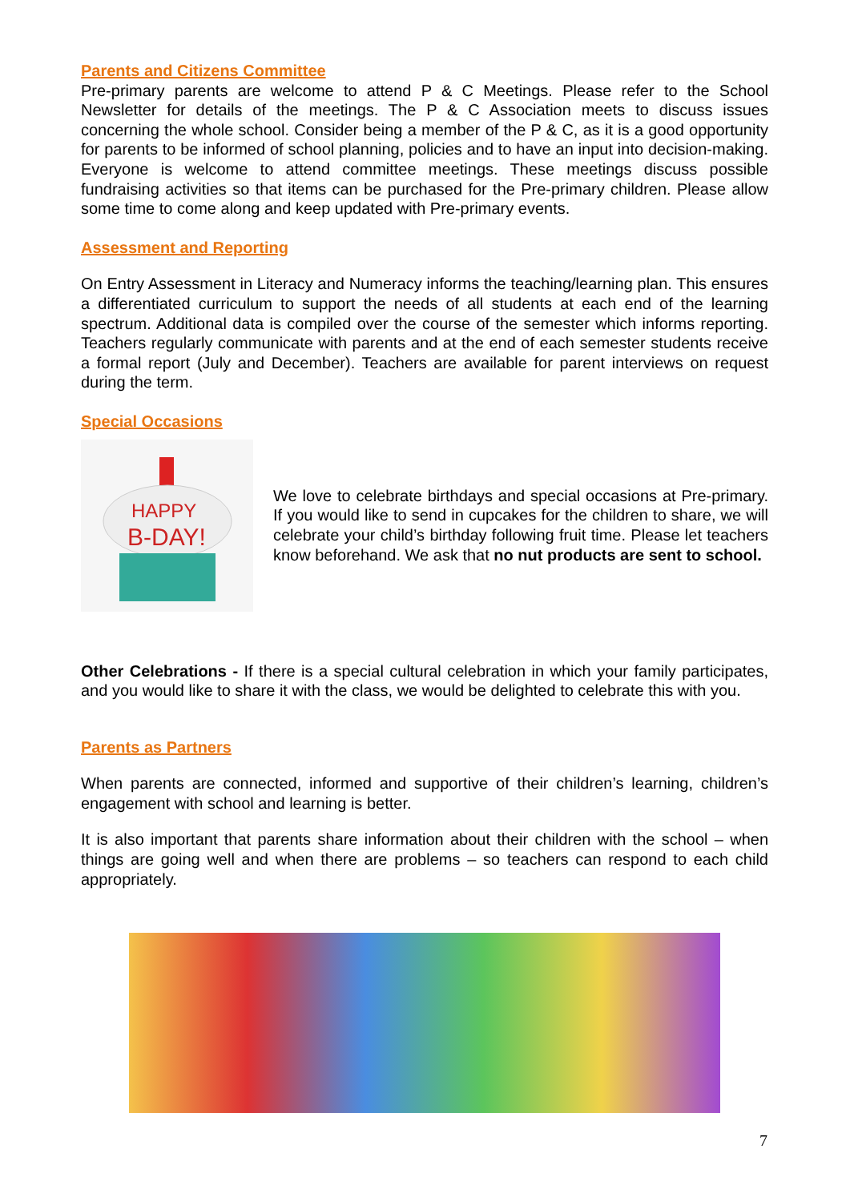Parents and Citizens Committee
Pre-primary parents are welcome to attend P & C Meetings. Please refer to the School Newsletter for details of the meetings. The P & C Association meets to discuss issues concerning the whole school. Consider being a member of the P & C, as it is a good opportunity for parents to be informed of school planning, policies and to have an input into decision-making. Everyone is welcome to attend committee meetings. These meetings discuss possible fundraising activities so that items can be purchased for the Pre-primary children. Please allow some time to come along and keep updated with Pre-primary events.
Assessment and Reporting
On Entry Assessment in Literacy and Numeracy informs the teaching/learning plan. This ensures a differentiated curriculum to support the needs of all students at each end of the learning spectrum. Additional data is compiled over the course of the semester which informs reporting. Teachers regularly communicate with parents and at the end of each semester students receive a formal report (July and December). Teachers are available for parent interviews on request during the term.
Special Occasions
HAPPY
B-DAY!
We love to celebrate birthdays and special occasions at Pre-primary. If you would like to send in cupcakes for the children to share, we will celebrate your child’s birthday following fruit time. Please let teachers know beforehand. We ask that no nut products are sent to school.
Other Celebrations - If there is a special cultural celebration in which your family participates, and you would like to share it with the class, we would be delighted to celebrate this with you.
Parents as Partners
When parents are connected, informed and supportive of their children’s learning, children’s engagement with school and learning is better.
It is also important that parents share information about their children with the school – when things are going well and when there are problems – so teachers can respond to each child appropriately.
7